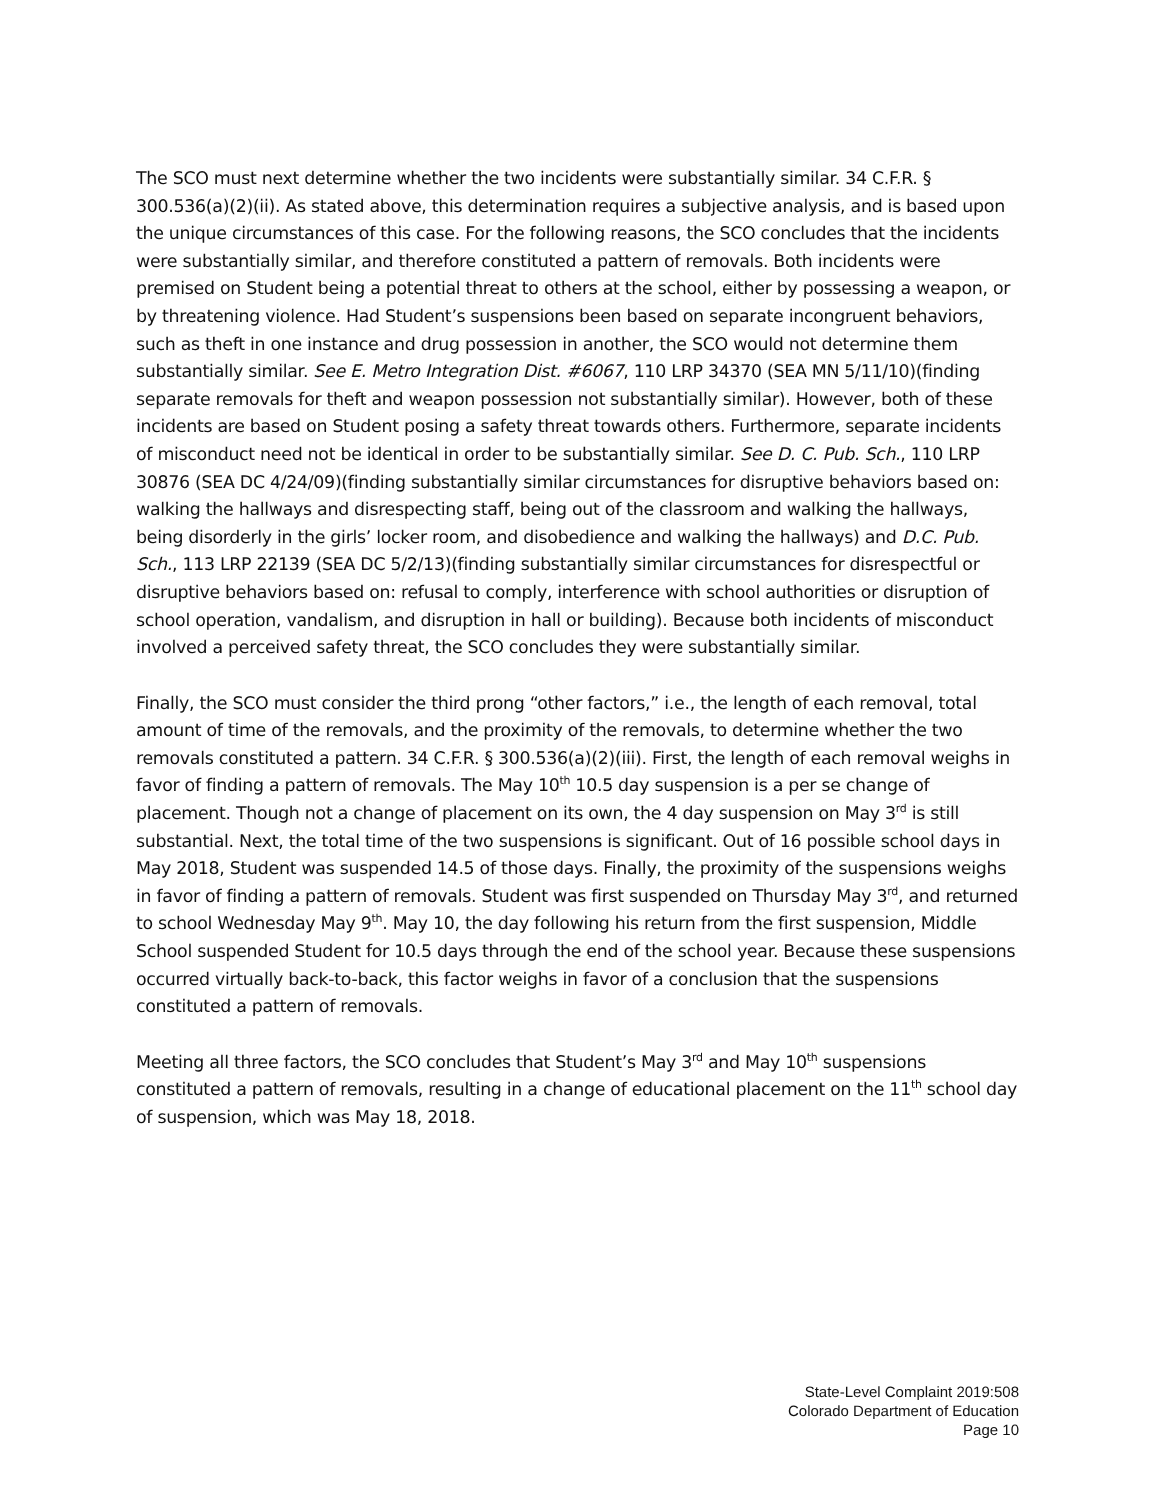The SCO must next determine whether the two incidents were substantially similar. 34 C.F.R. § 300.536(a)(2)(ii). As stated above, this determination requires a subjective analysis, and is based upon the unique circumstances of this case. For the following reasons, the SCO concludes that the incidents were substantially similar, and therefore constituted a pattern of removals. Both incidents were premised on Student being a potential threat to others at the school, either by possessing a weapon, or by threatening violence. Had Student’s suspensions been based on separate incongruent behaviors, such as theft in one instance and drug possession in another, the SCO would not determine them substantially similar. See E. Metro Integration Dist. #6067, 110 LRP 34370 (SEA MN 5/11/10)(finding separate removals for theft and weapon possession not substantially similar). However, both of these incidents are based on Student posing a safety threat towards others. Furthermore, separate incidents of misconduct need not be identical in order to be substantially similar. See D. C. Pub. Sch., 110 LRP 30876 (SEA DC 4/24/09)(finding substantially similar circumstances for disruptive behaviors based on: walking the hallways and disrespecting staff, being out of the classroom and walking the hallways, being disorderly in the girls’ locker room, and disobedience and walking the hallways) and D.C. Pub. Sch., 113 LRP 22139 (SEA DC 5/2/13)(finding substantially similar circumstances for disrespectful or disruptive behaviors based on: refusal to comply, interference with school authorities or disruption of school operation, vandalism, and disruption in hall or building). Because both incidents of misconduct involved a perceived safety threat, the SCO concludes they were substantially similar.
Finally, the SCO must consider the third prong “other factors,” i.e., the length of each removal, total amount of time of the removals, and the proximity of the removals, to determine whether the two removals constituted a pattern. 34 C.F.R. § 300.536(a)(2)(iii). First, the length of each removal weighs in favor of finding a pattern of removals. The May 10<sup>th</sup> 10.5 day suspension is a per se change of placement. Though not a change of placement on its own, the 4 day suspension on May 3<sup>rd</sup> is still substantial. Next, the total time of the two suspensions is significant. Out of 16 possible school days in May 2018, Student was suspended 14.5 of those days. Finally, the proximity of the suspensions weighs in favor of finding a pattern of removals. Student was first suspended on Thursday May 3<sup>rd</sup>, and returned to school Wednesday May 9<sup>th</sup>. May 10, the day following his return from the first suspension, Middle School suspended Student for 10.5 days through the end of the school year. Because these suspensions occurred virtually back-to-back, this factor weighs in favor of a conclusion that the suspensions constituted a pattern of removals.
Meeting all three factors, the SCO concludes that Student’s May 3<sup>rd</sup> and May 10<sup>th</sup> suspensions constituted a pattern of removals, resulting in a change of educational placement on the 11<sup>th</sup> school day of suspension, which was May 18, 2018.
State-Level Complaint 2019:508
Colorado Department of Education
Page 10